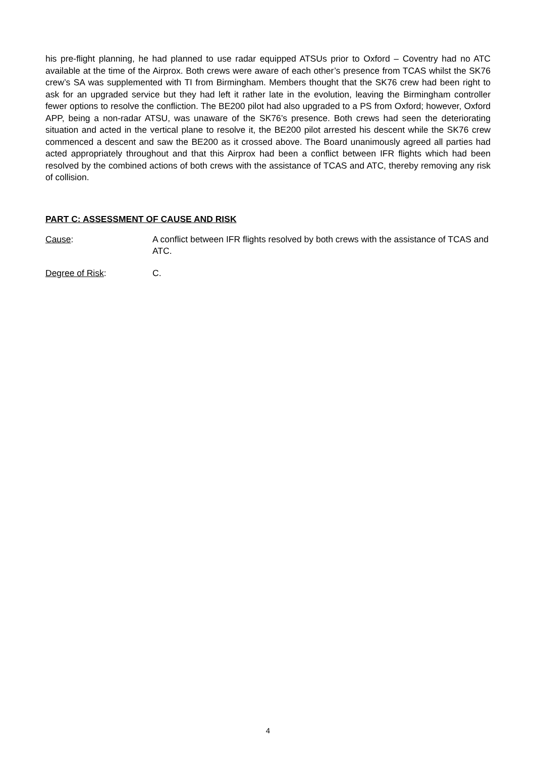his pre-flight planning, he had planned to use radar equipped ATSUs prior to Oxford – Coventry had no ATC available at the time of the Airprox. Both crews were aware of each other’s presence from TCAS whilst the SK76 crew’s SA was supplemented with TI from Birmingham. Members thought that the SK76 crew had been right to ask for an upgraded service but they had left it rather late in the evolution, leaving the Birmingham controller fewer options to resolve the confliction. The BE200 pilot had also upgraded to a PS from Oxford; however, Oxford APP, being a non-radar ATSU, was unaware of the SK76’s presence. Both crews had seen the deteriorating situation and acted in the vertical plane to resolve it, the BE200 pilot arrested his descent while the SK76 crew commenced a descent and saw the BE200 as it crossed above. The Board unanimously agreed all parties had acted appropriately throughout and that this Airprox had been a conflict between IFR flights which had been resolved by the combined actions of both crews with the assistance of TCAS and ATC, thereby removing any risk of collision.
PART C: ASSESSMENT OF CAUSE AND RISK
Cause: A conflict between IFR flights resolved by both crews with the assistance of TCAS and ATC.
Degree of Risk: C.
4